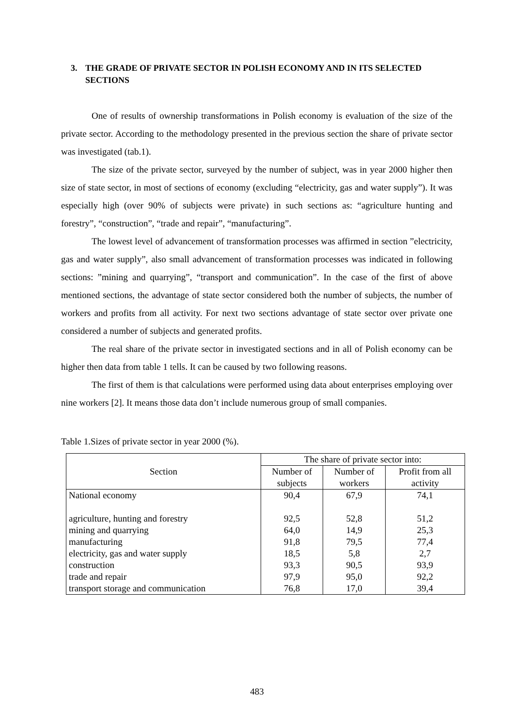3. THE GRADE OF PRIVATE SECTOR IN POLISH ECONOMY AND IN ITS SELECTED SECTIONS
One of results of ownership transformations in Polish economy is evaluation of the size of the private sector. According to the methodology presented in the previous section the share of private sector was investigated (tab.1).
The size of the private sector, surveyed by the number of subject, was in year 2000 higher then size of state sector, in most of sections of economy (excluding “electricity, gas and water supply”). It was especially high (over 90% of subjects were private) in such sections as: “agriculture hunting and forestry”, “construction”, “trade and repair”, “manufacturing”.
The lowest level of advancement of transformation processes was affirmed in section ”electricity, gas and water supply”, also small advancement of transformation processes was indicated in following sections: ”mining and quarrying”, “transport and communication”. In the case of the first of above mentioned sections, the advantage of state sector considered both the number of subjects, the number of workers and profits from all activity. For next two sections advantage of state sector over private one considered a number of subjects and generated profits.
The real share of the private sector in investigated sections and in all of Polish economy can be higher then data from table 1 tells. It can be caused by two following reasons.
The first of them is that calculations were performed using data about enterprises employing over nine workers [2]. It means those data don’t include numerous group of small companies.
Table 1.Sizes of private sector in year 2000 (%).
| Section | The share of private sector into: | | |
| --- | --- | --- | --- |
| | Number of subjects | Number of workers | Profit from all activity |
| National economy | 90,4 | 67,9 | 74,1 |
| agriculture, hunting and forestry | 92,5 | 52,8 | 51,2 |
| mining and quarrying | 64,0 | 14,9 | 25,3 |
| manufacturing | 91,8 | 79,5 | 77,4 |
| electricity, gas and water supply | 18,5 | 5,8 | 2,7 |
| construction | 93,3 | 90,5 | 93,9 |
| trade and repair | 97,9 | 95,0 | 92,2 |
| transport storage and communication | 76,8 | 17,0 | 39,4 |
483